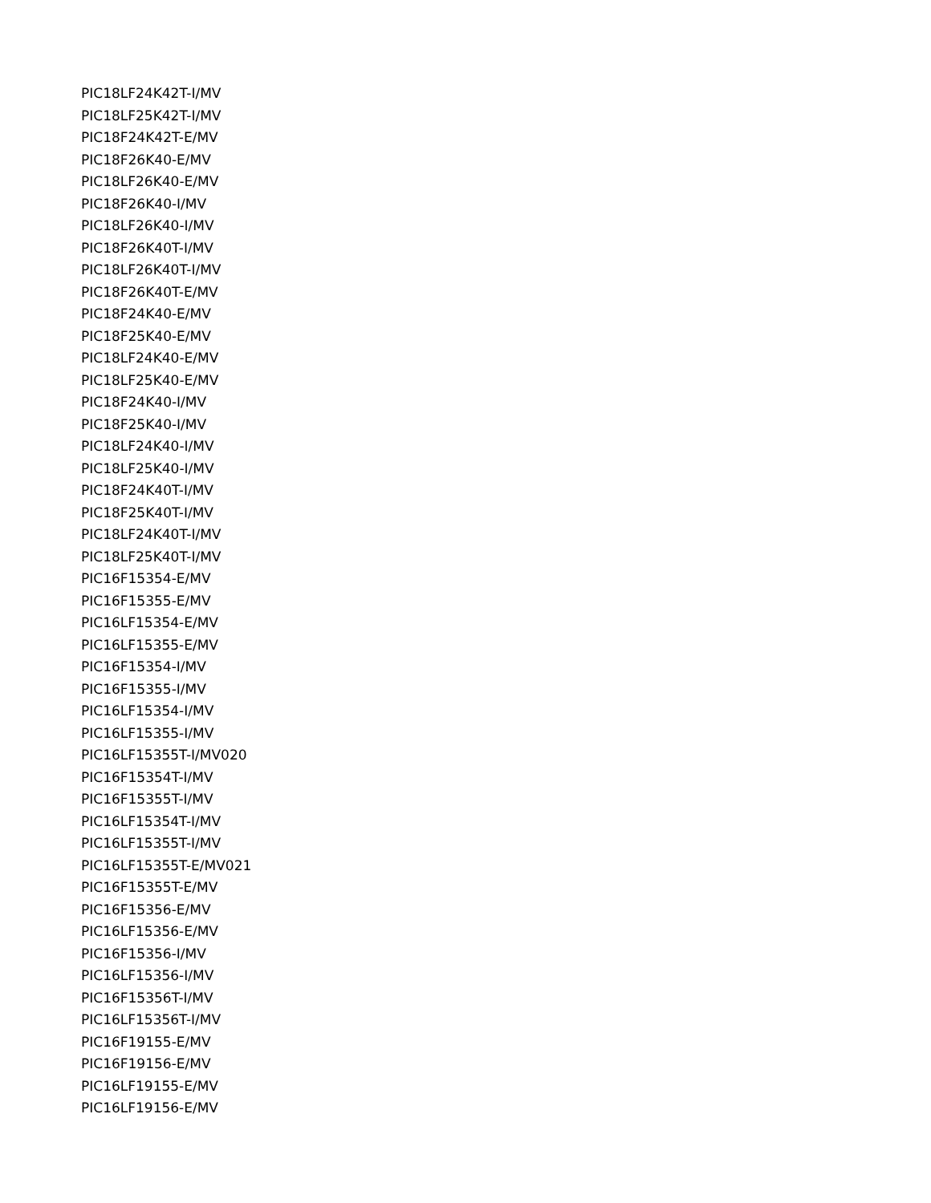PIC18LF24K42T-I/MV
PIC18LF25K42T-I/MV
PIC18F24K42T-E/MV
PIC18F26K40-E/MV
PIC18LF26K40-E/MV
PIC18F26K40-I/MV
PIC18LF26K40-I/MV
PIC18F26K40T-I/MV
PIC18LF26K40T-I/MV
PIC18F26K40T-E/MV
PIC18F24K40-E/MV
PIC18F25K40-E/MV
PIC18LF24K40-E/MV
PIC18LF25K40-E/MV
PIC18F24K40-I/MV
PIC18F25K40-I/MV
PIC18LF24K40-I/MV
PIC18LF25K40-I/MV
PIC18F24K40T-I/MV
PIC18F25K40T-I/MV
PIC18LF24K40T-I/MV
PIC18LF25K40T-I/MV
PIC16F15354-E/MV
PIC16F15355-E/MV
PIC16LF15354-E/MV
PIC16LF15355-E/MV
PIC16F15354-I/MV
PIC16F15355-I/MV
PIC16LF15354-I/MV
PIC16LF15355-I/MV
PIC16LF15355T-I/MV020
PIC16F15354T-I/MV
PIC16F15355T-I/MV
PIC16LF15354T-I/MV
PIC16LF15355T-I/MV
PIC16LF15355T-E/MV021
PIC16F15355T-E/MV
PIC16F15356-E/MV
PIC16LF15356-E/MV
PIC16F15356-I/MV
PIC16LF15356-I/MV
PIC16F15356T-I/MV
PIC16LF15356T-I/MV
PIC16F19155-E/MV
PIC16F19156-E/MV
PIC16LF19155-E/MV
PIC16LF19156-E/MV